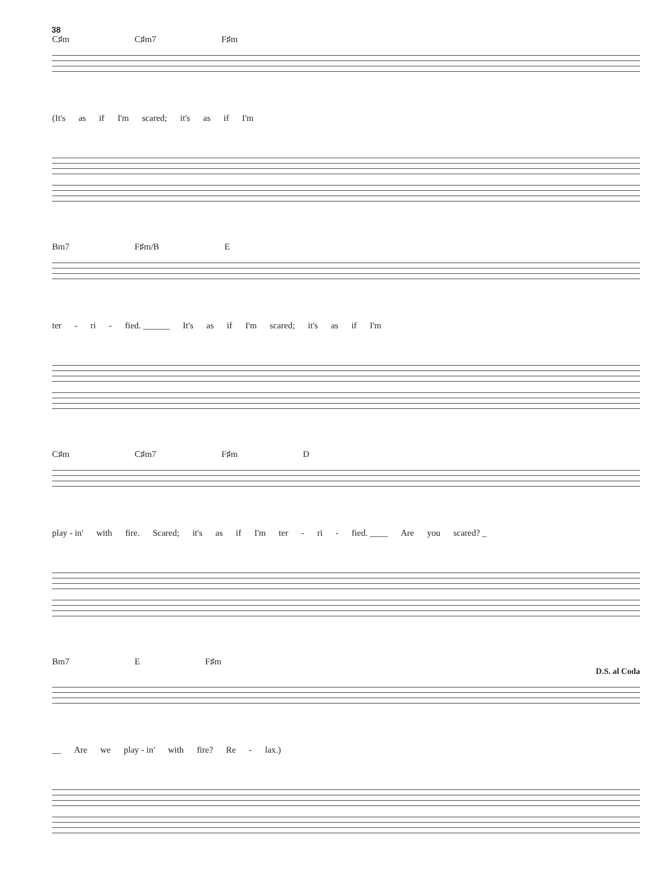38
C♯m C♯m7 F♯m
(It's as if I'm scared; it's as if I'm
Bm7 F♯m/B E
ter - ri - fied. ______ It's as if I'm scared; it's as if I'm
C♯m C♯m7 F♯m D
play - in' with fire. Scared; it's as if I'm ter - ri - fied. ____ Are you scared? _
Bm7 E F♯m
D.S. al Coda
__ Are we play - in' with fire? Re - lax.)